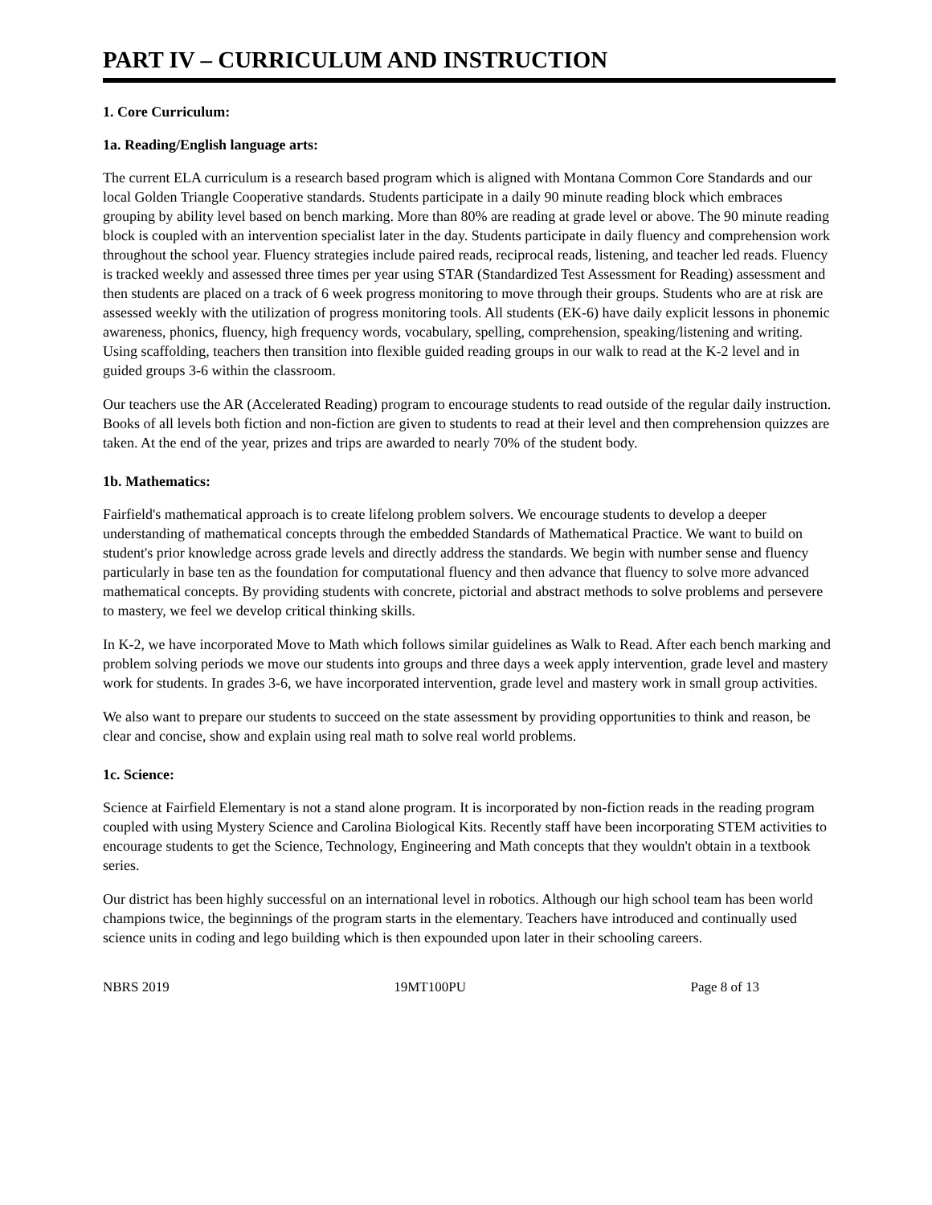PART IV – CURRICULUM AND INSTRUCTION
1. Core Curriculum:
1a. Reading/English language arts:
The current ELA curriculum is a research based program which is aligned with Montana Common Core Standards and our local Golden Triangle Cooperative standards. Students participate in a daily 90 minute reading block which embraces grouping by ability level based on bench marking. More than 80% are reading at grade level or above. The 90 minute reading block is coupled with an intervention specialist later in the day. Students participate in daily fluency and comprehension work throughout the school year. Fluency strategies include paired reads, reciprocal reads, listening, and teacher led reads. Fluency is tracked weekly and assessed three times per year using STAR (Standardized Test Assessment for Reading) assessment and then students are placed on a track of 6 week progress monitoring to move through their groups. Students who are at risk are assessed weekly with the utilization of progress monitoring tools. All students (EK-6) have daily explicit lessons in phonemic awareness, phonics, fluency, high frequency words, vocabulary, spelling, comprehension, speaking/listening and writing. Using scaffolding, teachers then transition into flexible guided reading groups in our walk to read at the K-2 level and in guided groups 3-6 within the classroom.
Our teachers use the AR (Accelerated Reading) program to encourage students to read outside of the regular daily instruction. Books of all levels both fiction and non-fiction are given to students to read at their level and then comprehension quizzes are taken. At the end of the year, prizes and trips are awarded to nearly 70% of the student body.
1b. Mathematics:
Fairfield's mathematical approach is to create lifelong problem solvers. We encourage students to develop a deeper understanding of mathematical concepts through the embedded Standards of Mathematical Practice. We want to build on student's prior knowledge across grade levels and directly address the standards. We begin with number sense and fluency particularly in base ten as the foundation for computational fluency and then advance that fluency to solve more advanced mathematical concepts. By providing students with concrete, pictorial and abstract methods to solve problems and persevere to mastery, we feel we develop critical thinking skills.
In K-2, we have incorporated Move to Math which follows similar guidelines as Walk to Read. After each bench marking and problem solving periods we move our students into groups and three days a week apply intervention, grade level and mastery work for students. In grades 3-6, we have incorporated intervention, grade level and mastery work in small group activities.
We also want to prepare our students to succeed on the state assessment by providing opportunities to think and reason, be clear and concise, show and explain using real math to solve real world problems.
1c. Science:
Science at Fairfield Elementary is not a stand alone program. It is incorporated by non-fiction reads in the reading program coupled with using Mystery Science and Carolina Biological Kits. Recently staff have been incorporating STEM activities to encourage students to get the Science, Technology, Engineering and Math concepts that they wouldn't obtain in a textbook series.
Our district has been highly successful on an international level in robotics. Although our high school team has been world champions twice, the beginnings of the program starts in the elementary. Teachers have introduced and continually used science units in coding and lego building which is then expounded upon later in their schooling careers.
NBRS 2019 19MT100PU Page 8 of 13